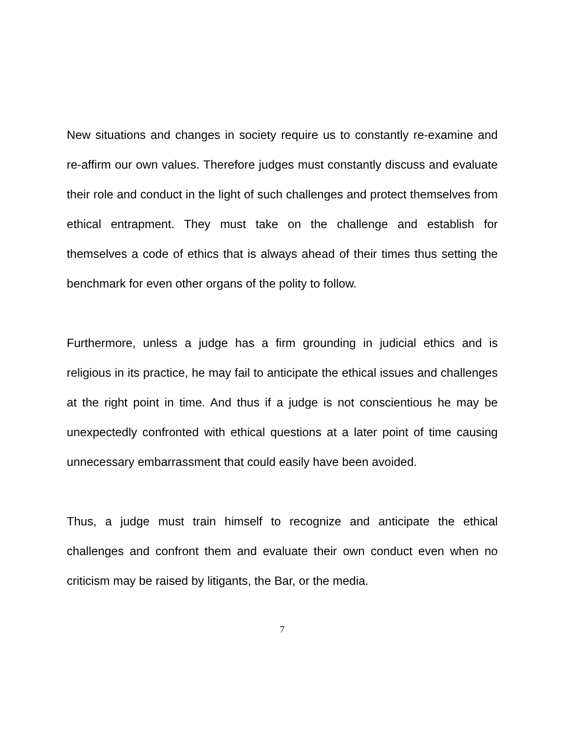New situations and changes in society require us to constantly re-examine and re-affirm our own values. Therefore judges must constantly discuss and evaluate their role and conduct in the light of such challenges and protect themselves from ethical entrapment. They must take on the challenge and establish for themselves a code of ethics that is always ahead of their times thus setting the benchmark for even other organs of the polity to follow.
Furthermore, unless a judge has a firm grounding in judicial ethics and is religious in its practice, he may fail to anticipate the ethical issues and challenges at the right point in time. And thus if a judge is not conscientious he may be unexpectedly confronted with ethical questions at a later point of time causing unnecessary embarrassment that could easily have been avoided.
Thus, a judge must train himself to recognize and anticipate the ethical challenges and confront them and evaluate their own conduct even when no criticism may be raised by litigants, the Bar, or the media.
7